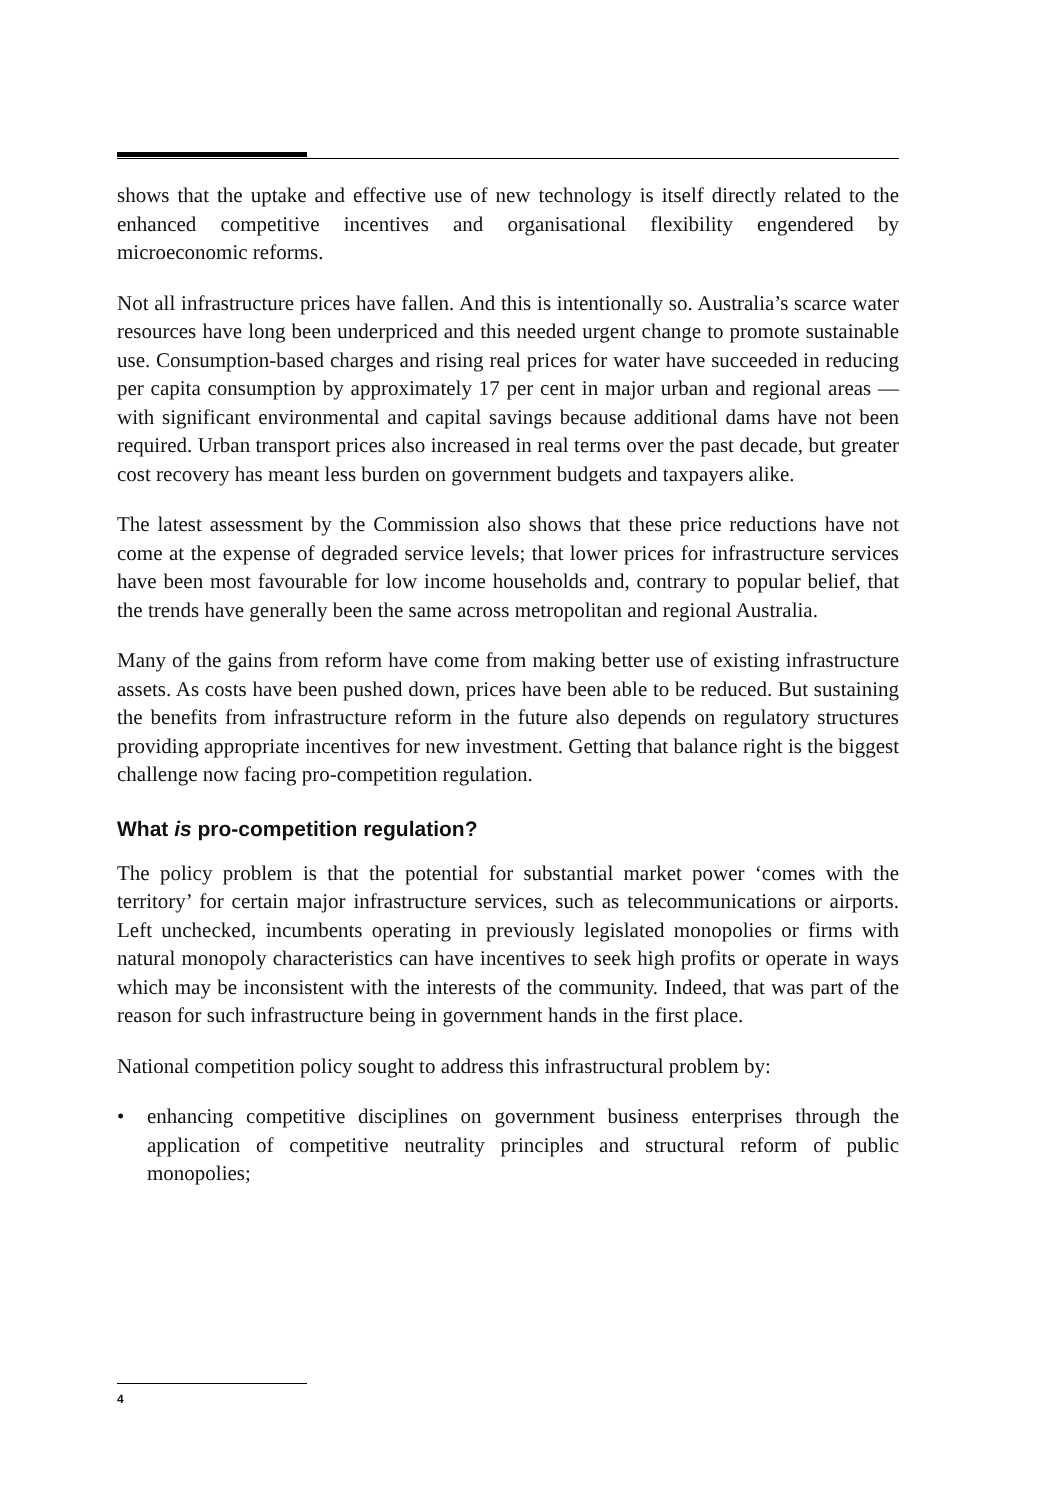shows that the uptake and effective use of new technology is itself directly related to the enhanced competitive incentives and organisational flexibility engendered by microeconomic reforms.
Not all infrastructure prices have fallen. And this is intentionally so. Australia’s scarce water resources have long been underpriced and this needed urgent change to promote sustainable use. Consumption-based charges and rising real prices for water have succeeded in reducing per capita consumption by approximately 17 per cent in major urban and regional areas — with significant environmental and capital savings because additional dams have not been required. Urban transport prices also increased in real terms over the past decade, but greater cost recovery has meant less burden on government budgets and taxpayers alike.
The latest assessment by the Commission also shows that these price reductions have not come at the expense of degraded service levels; that lower prices for infrastructure services have been most favourable for low income households and, contrary to popular belief, that the trends have generally been the same across metropolitan and regional Australia.
Many of the gains from reform have come from making better use of existing infrastructure assets. As costs have been pushed down, prices have been able to be reduced. But sustaining the benefits from infrastructure reform in the future also depends on regulatory structures providing appropriate incentives for new investment. Getting that balance right is the biggest challenge now facing pro-competition regulation.
What is pro-competition regulation?
The policy problem is that the potential for substantial market power ‘comes with the territory’ for certain major infrastructure services, such as telecommunications or airports. Left unchecked, incumbents operating in previously legislated monopolies or firms with natural monopoly characteristics can have incentives to seek high profits or operate in ways which may be inconsistent with the interests of the community. Indeed, that was part of the reason for such infrastructure being in government hands in the first place.
National competition policy sought to address this infrastructural problem by:
• enhancing competitive disciplines on government business enterprises through the application of competitive neutrality principles and structural reform of public monopolies;
4